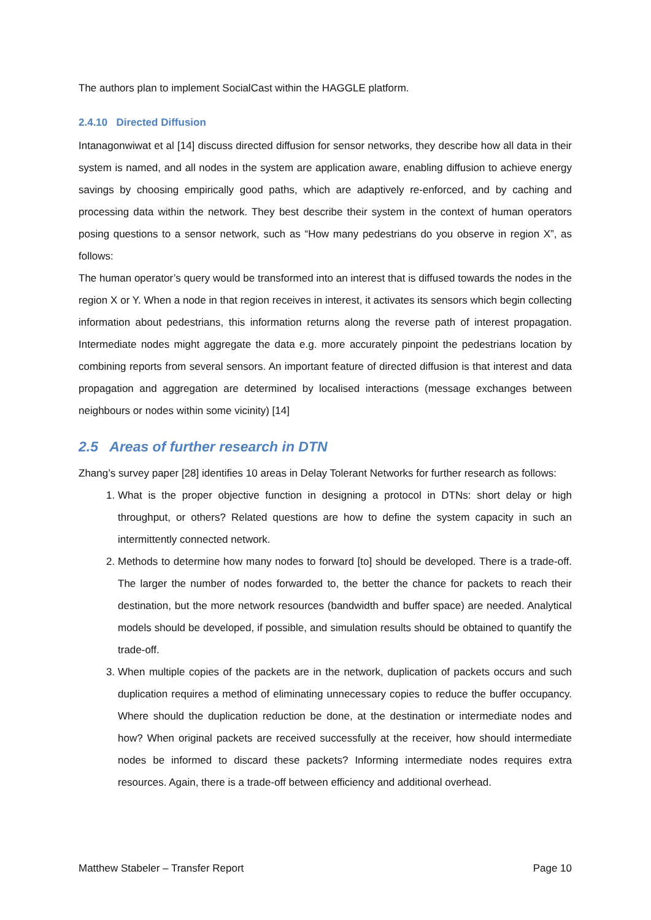The authors plan to implement SocialCast within the HAGGLE platform.
2.4.10 Directed Diffusion
Intanagonwiwat et al [14] discuss directed diffusion for sensor networks, they describe how all data in their system is named, and all nodes in the system are application aware, enabling diffusion to achieve energy savings by choosing empirically good paths, which are adaptively re-enforced, and by caching and processing data within the network. They best describe their system in the context of human operators posing questions to a sensor network, such as “How many pedestrians do you observe in region X”, as follows:
The human operator’s query would be transformed into an interest that is diffused towards the nodes in the region X or Y. When a node in that region receives in interest, it activates its sensors which begin collecting information about pedestrians, this information returns along the reverse path of interest propagation. Intermediate nodes might aggregate the data e.g. more accurately pinpoint the pedestrians location by combining reports from several sensors. An important feature of directed diffusion is that interest and data propagation and aggregation are determined by localised interactions (message exchanges between neighbours or nodes within some vicinity) [14]
2.5 Areas of further research in DTN
Zhang’s survey paper [28] identifies 10 areas in Delay Tolerant Networks for further research as follows:
1. What is the proper objective function in designing a protocol in DTNs: short delay or high throughput, or others? Related questions are how to define the system capacity in such an intermittently connected network.
2. Methods to determine how many nodes to forward [to] should be developed. There is a trade-off. The larger the number of nodes forwarded to, the better the chance for packets to reach their destination, but the more network resources (bandwidth and buffer space) are needed. Analytical models should be developed, if possible, and simulation results should be obtained to quantify the trade-off.
3. When multiple copies of the packets are in the network, duplication of packets occurs and such duplication requires a method of eliminating unnecessary copies to reduce the buffer occupancy. Where should the duplication reduction be done, at the destination or intermediate nodes and how? When original packets are received successfully at the receiver, how should intermediate nodes be informed to discard these packets? Informing intermediate nodes requires extra resources. Again, there is a trade-off between efficiency and additional overhead.
Matthew Stabeler – Transfer Report Page 10